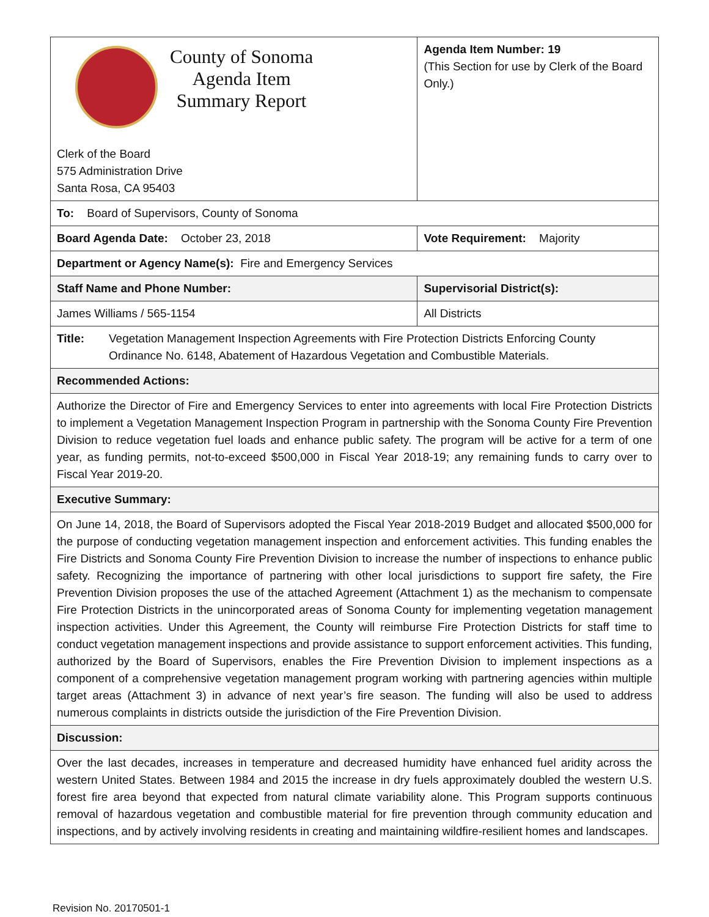| County of Sonoma Agenda Item Summary Report Clerk of the Board 575 Administration Drive Santa Rosa, CA 95403 | Agenda Item Number: 19 (This Section for use by Clerk of the Board Only.) |
| To: Board of Supervisors, County of Sonoma | |
| Board Agenda Date: October 23, 2018 | Vote Requirement: Majority |
| Department or Agency Name(s): Fire and Emergency Services | |
| Staff Name and Phone Number: | Supervisorial District(s): |
| James Williams / 565-1154 | All Districts |
| Title: Vegetation Management Inspection Agreements with Fire Protection Districts Enforcing County Ordinance No. 6148, Abatement of Hazardous Vegetation and Combustible Materials. | |
| Recommended Actions: | |
| Authorize the Director of Fire and Emergency Services to enter into agreements with local Fire Protection Districts to implement a Vegetation Management Inspection Program in partnership with the Sonoma County Fire Prevention Division to reduce vegetation fuel loads and enhance public safety. The program will be active for a term of one year, as funding permits, not-to-exceed $500,000 in Fiscal Year 2018-19; any remaining funds to carry over to Fiscal Year 2019-20. | |
| Executive Summary: | |
| On June 14, 2018, the Board of Supervisors adopted the Fiscal Year 2018-2019 Budget and allocated $500,000 for the purpose of conducting vegetation management inspection and enforcement activities. This funding enables the Fire Districts and Sonoma County Fire Prevention Division to increase the number of inspections to enhance public safety. Recognizing the importance of partnering with other local jurisdictions to support fire safety, the Fire Prevention Division proposes the use of the attached Agreement (Attachment 1) as the mechanism to compensate Fire Protection Districts in the unincorporated areas of Sonoma County for implementing vegetation management inspection activities. Under this Agreement, the County will reimburse Fire Protection Districts for staff time to conduct vegetation management inspections and provide assistance to support enforcement activities. This funding, authorized by the Board of Supervisors, enables the Fire Prevention Division to implement inspections as a component of a comprehensive vegetation management program working with partnering agencies within multiple target areas (Attachment 3) in advance of next year’s fire season. The funding will also be used to address numerous complaints in districts outside the jurisdiction of the Fire Prevention Division. | |
| Discussion: | |
| Over the last decades, increases in temperature and decreased humidity have enhanced fuel aridity across the western United States. Between 1984 and 2015 the increase in dry fuels approximately doubled the western U.S. forest fire area beyond that expected from natural climate variability alone. This Program supports continuous removal of hazardous vegetation and combustible material for fire prevention through community education and inspections, and by actively involving residents in creating and maintaining wildfire-resilient homes and landscapes. | |
Revision No. 20170501-1